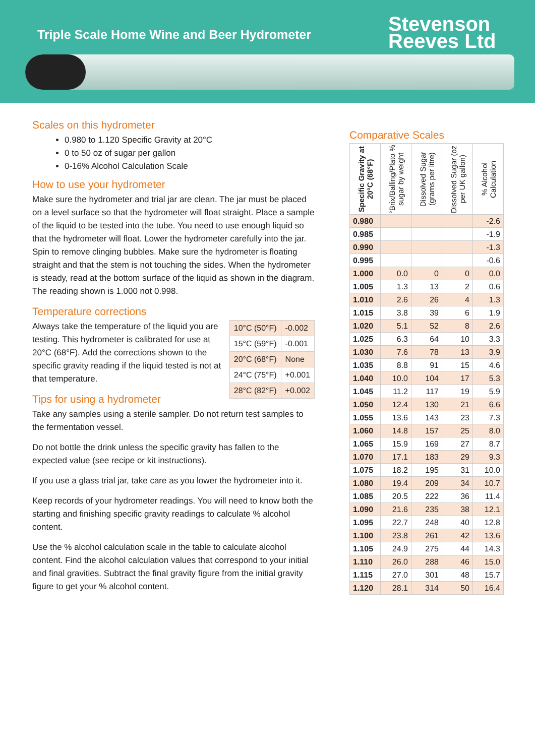Triple Scale Home Wine and Beer Hydrometer
Stevenson
Reeves Ltd
Scales on this hydrometer
0.980 to 1.120 Specific Gravity at 20°C
0 to 50 oz of sugar per gallon
0-16% Alcohol Calculation Scale
How to use your hydrometer
Make sure the hydrometer and trial jar are clean. The jar must be placed on a level surface so that the hydrometer will float straight. Place a sample of the liquid to be tested into the tube. You need to use enough liquid so that the hydrometer will float. Lower the hydrometer carefully into the jar. Spin to remove clinging bubbles. Make sure the hydrometer is floating straight and that the stem is not touching the sides. When the hydrometer is steady, read at the bottom surface of the liquid as shown in the diagram. The reading shown is 1.000 not 0.998.
Temperature corrections
| 10°C (50°F) | -0.002 |
| 15°C (59°F) | -0.001 |
| 20°C (68°F) | None |
| 24°C (75°F) | +0.001 |
| 28°C (82°F) | +0.002 |
Always take the temperature of the liquid you are testing. This hydrometer is calibrated for use at 20°C (68°F). Add the corrections shown to the specific gravity reading if the liquid tested is not at that temperature.
Tips for using a hydrometer
Take any samples using a sterile sampler. Do not return test samples to the fermentation vessel.
Do not bottle the drink unless the specific gravity has fallen to the expected value (see recipe or kit instructions).
If you use a glass trial jar, take care as you lower the hydrometer into it.
Keep records of your hydrometer readings. You will need to know both the starting and finishing specific gravity readings to calculate % alcohol content.
Use the % alcohol calculation scale in the table to calculate alcohol content. Find the alcohol calculation values that correspond to your initial and final gravities. Subtract the final gravity figure from the initial gravity figure to get your % alcohol content.
Comparative Scales
| Specific Gravity at 20°C (68°F) | °Brix/Balling/Plato % sugar by weight | Dissolved Sugar (grams per litre) | Dissolved Sugar (oz per UK gallon) | % Alcohol Calculation |
| --- | --- | --- | --- | --- |
| 0.980 | | | | -2.6 |
| 0.985 | | | | -1.9 |
| 0.990 | | | | -1.3 |
| 0.995 | | | | -0.6 |
| 1.000 | 0.0 | 0 | 0 | 0.0 |
| 1.005 | 1.3 | 13 | 2 | 0.6 |
| 1.010 | 2.6 | 26 | 4 | 1.3 |
| 1.015 | 3.8 | 39 | 6 | 1.9 |
| 1.020 | 5.1 | 52 | 8 | 2.6 |
| 1.025 | 6.3 | 64 | 10 | 3.3 |
| 1.030 | 7.6 | 78 | 13 | 3.9 |
| 1.035 | 8.8 | 91 | 15 | 4.6 |
| 1.040 | 10.0 | 104 | 17 | 5.3 |
| 1.045 | 11.2 | 117 | 19 | 5.9 |
| 1.050 | 12.4 | 130 | 21 | 6.6 |
| 1.055 | 13.6 | 143 | 23 | 7.3 |
| 1.060 | 14.8 | 157 | 25 | 8.0 |
| 1.065 | 15.9 | 169 | 27 | 8.7 |
| 1.070 | 17.1 | 183 | 29 | 9.3 |
| 1.075 | 18.2 | 195 | 31 | 10.0 |
| 1.080 | 19.4 | 209 | 34 | 10.7 |
| 1.085 | 20.5 | 222 | 36 | 11.4 |
| 1.090 | 21.6 | 235 | 38 | 12.1 |
| 1.095 | 22.7 | 248 | 40 | 12.8 |
| 1.100 | 23.8 | 261 | 42 | 13.6 |
| 1.105 | 24.9 | 275 | 44 | 14.3 |
| 1.110 | 26.0 | 288 | 46 | 15.0 |
| 1.115 | 27.0 | 301 | 48 | 15.7 |
| 1.120 | 28.1 | 314 | 50 | 16.4 |